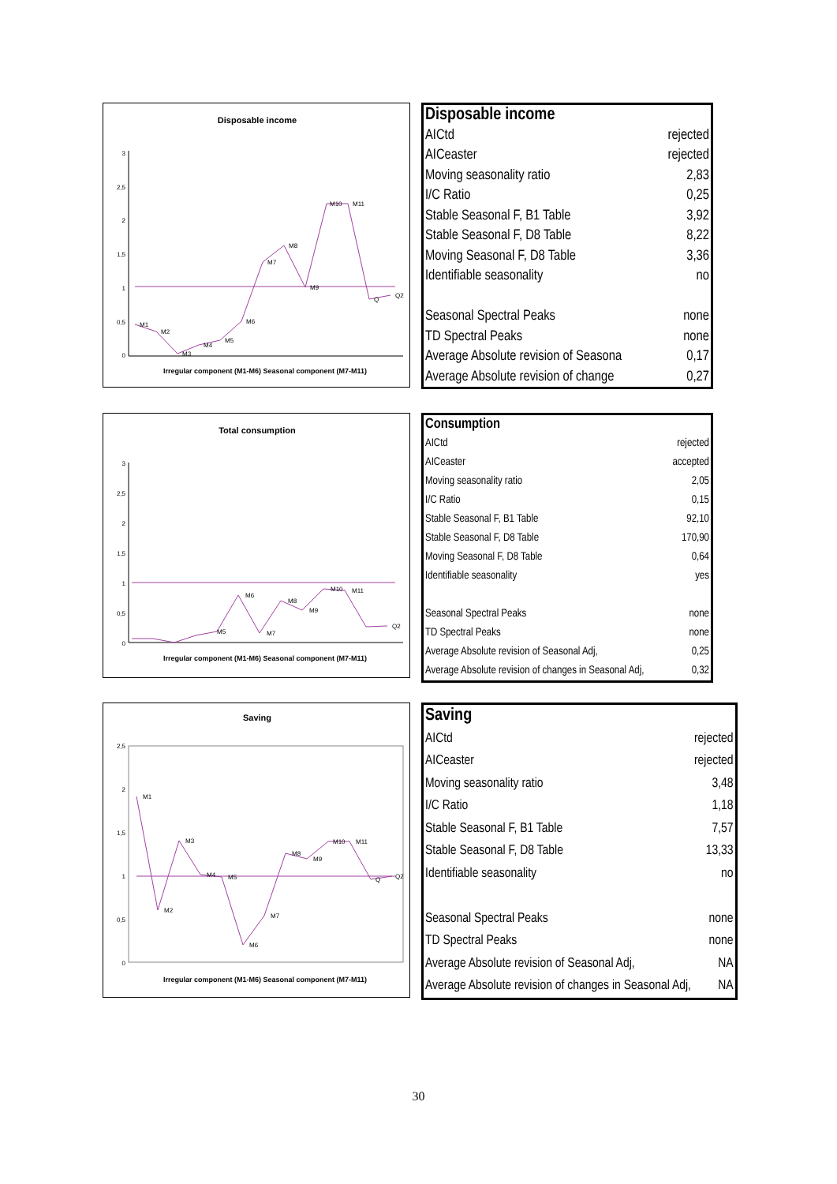Disposable income
3
2,5
2
1,5
1
0,5
0
M1
M2
M3
M4
M5
M6
M7
M8
M9
M10
M11
Q
Q2
Irregular component (M1-M6) Seasonal component (M7-M11)
| Disposable income | |
| AICtd | rejected |
| AICeaster | rejected |
| Moving seasonality ratio | 2,83 |
| I/C Ratio | 0,25 |
| Stable Seasonal F, B1 Table | 3,92 |
| Stable Seasonal F, D8 Table | 8,22 |
| Moving Seasonal F, D8 Table | 3,36 |
| Identifiable seasonality | no |
| Seasonal Spectral Peaks | none |
| TD Spectral Peaks | none |
| Average Absolute revision of Seasona | 0,17 |
| Average Absolute revision of change | 0,27 |
Total consumption
3
2,5
2
1,5
1
0,5
0
M6
M5
M7
M8
M9
M10
M11
Q2
Irregular component (M1-M6) Seasonal component (M7-M11)
| Consumption | |
| AICtd | rejected |
| AICeaster | accepted |
| Moving seasonality ratio | 2,05 |
| I/C Ratio | 0,15 |
| Stable Seasonal F, B1 Table | 92,10 |
| Stable Seasonal F, D8 Table | 170,90 |
| Moving Seasonal F, D8 Table | 0,64 |
| Identifiable seasonality | yes |
| Seasonal Spectral Peaks | none |
| TD Spectral Peaks | none |
| Average Absolute revision of Seasonal Adj, | 0,25 |
| Average Absolute revision of changes in Seasonal Adj, | 0,32 |
Saving
2,5
2
1,5
1
0,5
0
M1
M2
M3
M4
M5
M6
M7
M8
M9
M10
M11
Q
Q2
Irregular component (M1-M6) Seasonal component (M7-M11)
| Saving | |
| AICtd | rejected |
| AICeaster | rejected |
| Moving seasonality ratio | 3,48 |
| I/C Ratio | 1,18 |
| Stable Seasonal F, B1 Table | 7,57 |
| Stable Seasonal F, D8 Table | 13,33 |
| Identifiable seasonality | no |
| Seasonal Spectral Peaks | none |
| TD Spectral Peaks | none |
| Average Absolute revision of Seasonal Adj, | NA |
| Average Absolute revision of changes in Seasonal Adj, | NA |
30